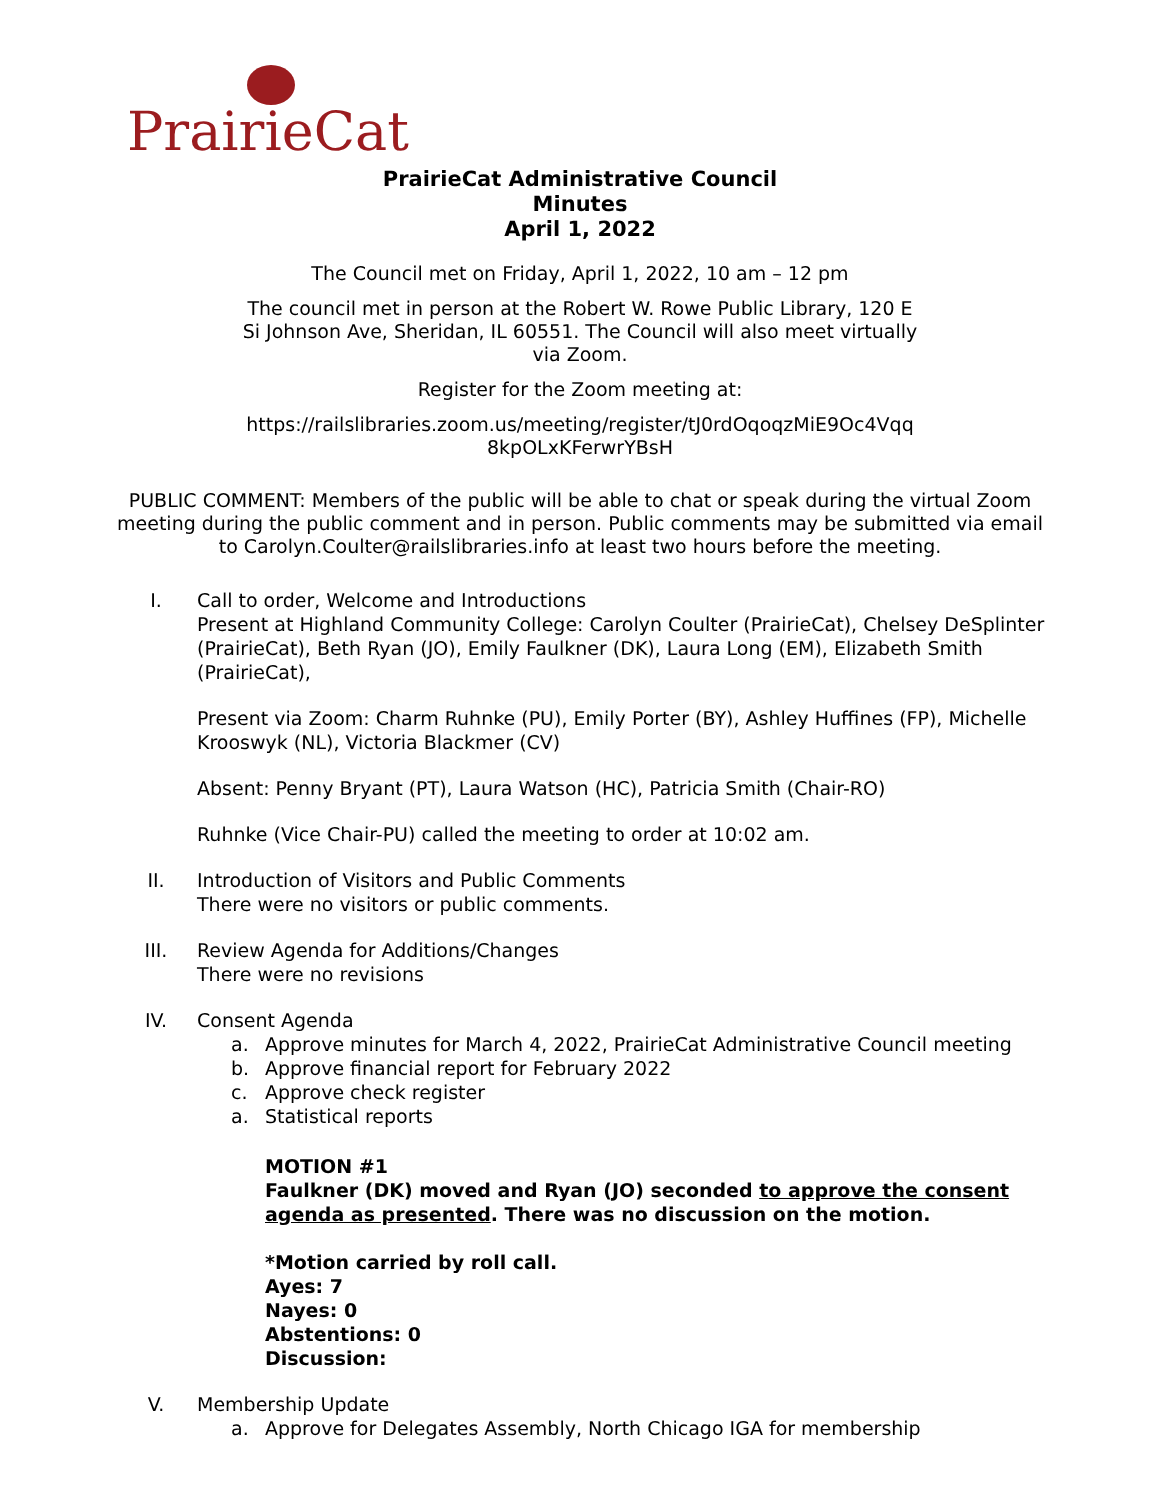PrairieCat
PrairieCat Administrative Council
Minutes
April 1, 2022
The Council met on Friday, April 1, 2022, 10 am – 12 pm
The council met in person at the Robert W. Rowe Public Library, 120 E
Si Johnson Ave, Sheridan, IL 60551. The Council will also meet virtually
via Zoom.
Register for the Zoom meeting at:
https://railslibraries.zoom.us/meeting/register/tJ0rdOqoqzMiE9Oc4Vqq
8kpOLxKFerwrYBsH
PUBLIC COMMENT: Members of the public will be able to chat or speak during the virtual Zoom meeting during the public comment and in person. Public comments may be submitted via email to Carolyn.Coulter@railslibraries.info at least two hours before the meeting.
I. Call to order, Welcome and Introductions
Present at Highland Community College: Carolyn Coulter (PrairieCat), Chelsey DeSplinter (PrairieCat), Beth Ryan (JO), Emily Faulkner (DK), Laura Long (EM), Elizabeth Smith (PrairieCat),
Present via Zoom: Charm Ruhnke (PU), Emily Porter (BY), Ashley Huffines (FP), Michelle Krooswyk (NL), Victoria Blackmer (CV)
Absent: Penny Bryant (PT), Laura Watson (HC), Patricia Smith (Chair-RO)
Ruhnke (Vice Chair-PU) called the meeting to order at 10:02 am.
II. Introduction of Visitors and Public Comments
There were no visitors or public comments.
III. Review Agenda for Additions/Changes
There were no revisions
IV. Consent Agenda
a. Approve minutes for March 4, 2022, PrairieCat Administrative Council meeting
b. Approve financial report for February 2022
c. Approve check register
a. Statistical reports
MOTION #1
Faulkner (DK) moved and Ryan (JO) seconded to approve the consent agenda as presented. There was no discussion on the motion.
*Motion carried by roll call.
Ayes: 7
Nayes: 0
Abstentions: 0
Discussion:
V. Membership Update
a. Approve for Delegates Assembly, North Chicago IGA for membership